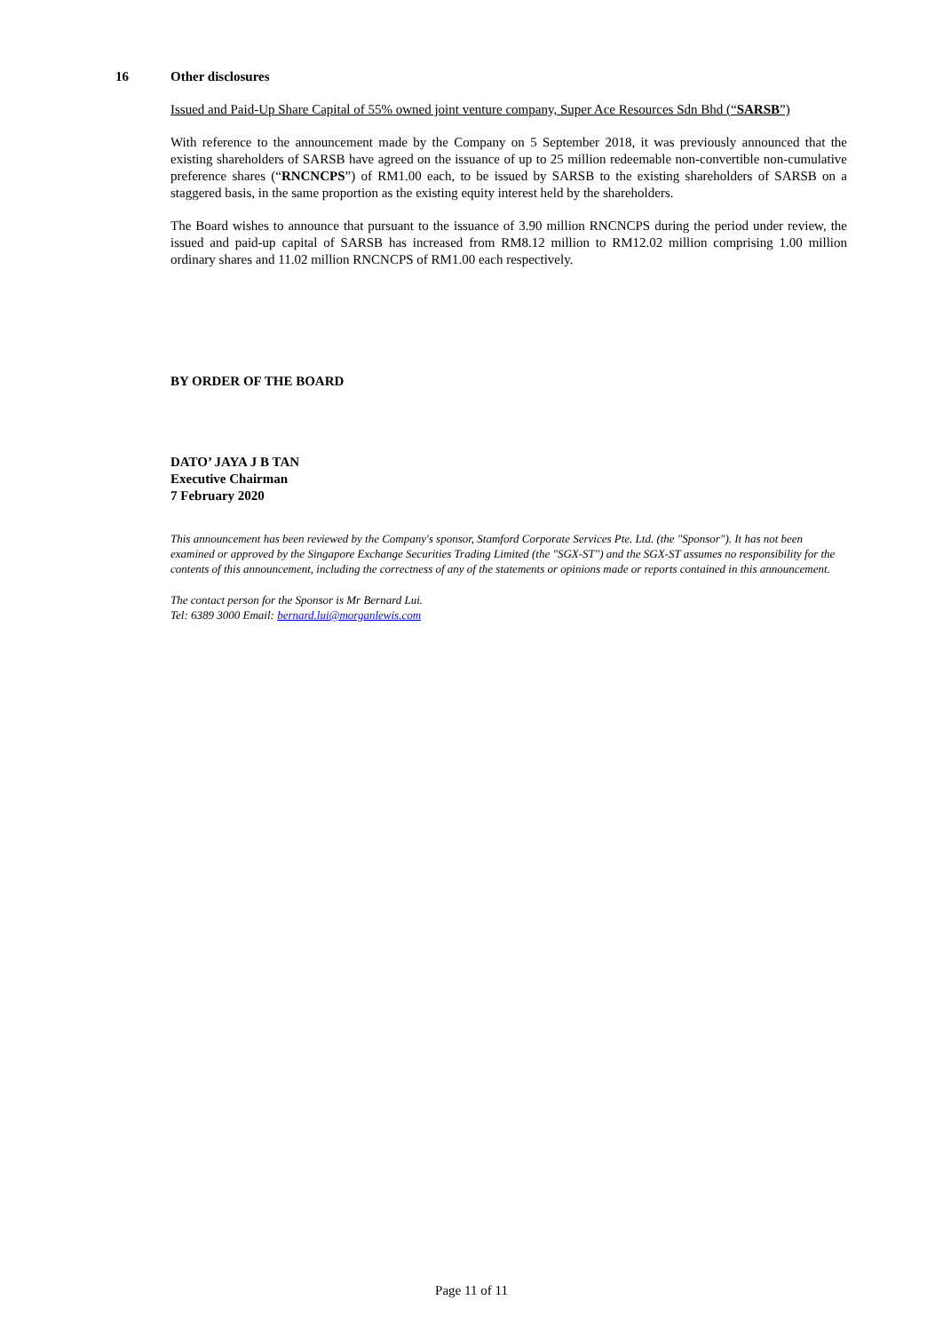16 Other disclosures
Issued and Paid-Up Share Capital of 55% owned joint venture company, Super Ace Resources Sdn Bhd (“SARSB”)
With reference to the announcement made by the Company on 5 September 2018, it was previously announced that the existing shareholders of SARSB have agreed on the issuance of up to 25 million redeemable non-convertible non-cumulative preference shares (“RNCNCPS”) of RM1.00 each, to be issued by SARSB to the existing shareholders of SARSB on a staggered basis, in the same proportion as the existing equity interest held by the shareholders.
The Board wishes to announce that pursuant to the issuance of 3.90 million RNCNCPS during the period under review, the issued and paid-up capital of SARSB has increased from RM8.12 million to RM12.02 million comprising 1.00 million ordinary shares and 11.02 million RNCNCPS of RM1.00 each respectively.
BY ORDER OF THE BOARD
DATO’ JAYA J B TAN
Executive Chairman
7 February 2020
This announcement has been reviewed by the Company's sponsor, Stamford Corporate Services Pte. Ltd. (the "Sponsor"). It has not been examined or approved by the Singapore Exchange Securities Trading Limited (the "SGX-ST") and the SGX-ST assumes no responsibility for the contents of this announcement, including the correctness of any of the statements or opinions made or reports contained in this announcement.
The contact person for the Sponsor is Mr Bernard Lui.
Tel: 6389 3000 Email: bernard.lui@morganlewis.com
Page 11 of 11